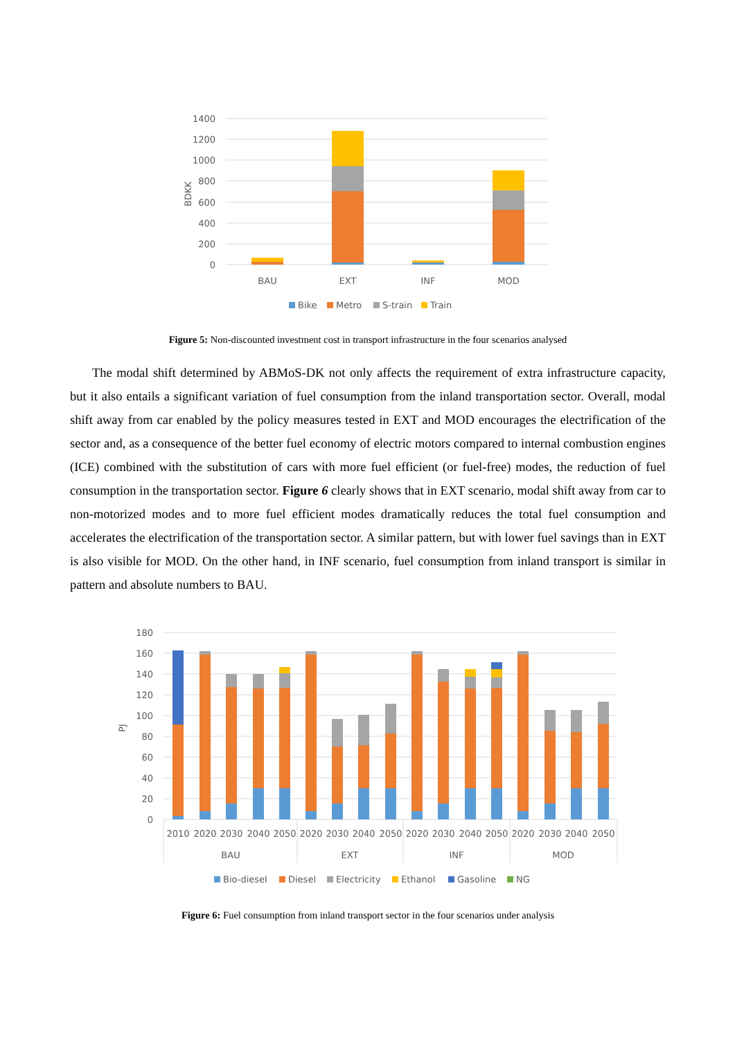1400
1200
1000
800
600
400
200
0
BDKK
BAU
EXT
INF
MOD
Bike
Metro
S-train
Train
Figure 5: Non-discounted investment cost in transport infrastructure in the four scenarios analysed
The modal shift determined by ABMoS-DK not only affects the requirement of extra infrastructure capacity, but it also entails a significant variation of fuel consumption from the inland transportation sector. Overall, modal shift away from car enabled by the policy measures tested in EXT and MOD encourages the electrification of the sector and, as a consequence of the better fuel economy of electric motors compared to internal combustion engines (ICE) combined with the substitution of cars with more fuel efficient (or fuel-free) modes, the reduction of fuel consumption in the transportation sector. Figure 6 clearly shows that in EXT scenario, modal shift away from car to non-motorized modes and to more fuel efficient modes dramatically reduces the total fuel consumption and accelerates the electrification of the transportation sector. A similar pattern, but with lower fuel savings than in EXT is also visible for MOD. On the other hand, in INF scenario, fuel consumption from inland transport is similar in pattern and absolute numbers to BAU.
180
160
140
120
100
80
60
40
20
0
PJ
2010
2020
2030
2040
2050
2020
2030
2040
2050
2020
2030
2040
2050
2020
2030
2040
2050
BAU
EXT
INF
MOD
Bio-diesel
Diesel
Electricity
Ethanol
Gasoline
NG
Figure 6: Fuel consumption from inland transport sector in the four scenarios under analysis